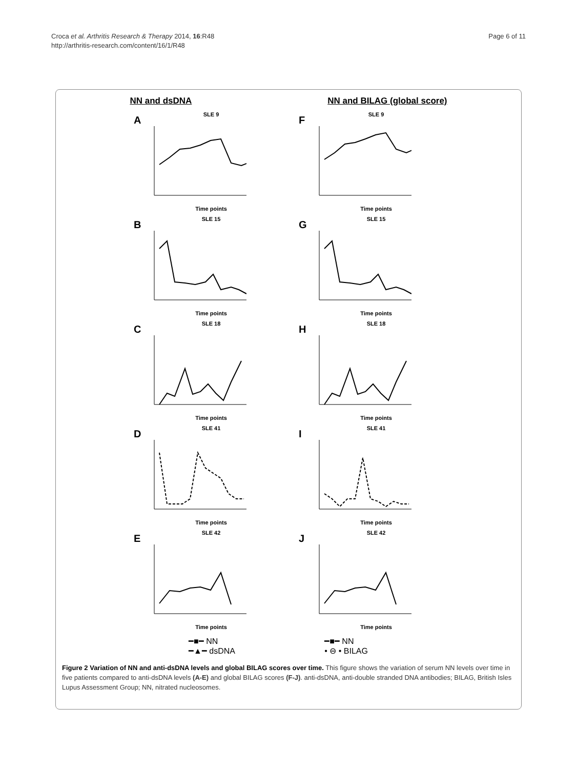Page 6 of 11 Croca et al. Arthritis Research & Therapy 2014, 16:R48
http://arthritis-research.com/content/16/1/R48
NN and dsDNA NN and BILAG (global score)
A
SLE 9
Time points
F
SLE 9
Time points
B
SLE 15
Time points
G
SLE 15
Time points
C
SLE 18
Time points
H
SLE 18
Time points
D
SLE 41
Time points
I
SLE 41
Time points
E
SLE 42
Time points
J
SLE 42
Time points
━■━ NN
━▲━ dsDNA
━■━ NN
• ⊖ • BILAG
Figure 2 Variation of NN and anti-dsDNA levels and global BILAG scores over time. This figure shows the variation of serum NN levels over time in five patients compared to anti-dsDNA levels (A-E) and global BILAG scores (F-J). anti-dsDNA, anti-double stranded DNA antibodies; BILAG, British Isles Lupus Assessment Group; NN, nitrated nucleosomes.